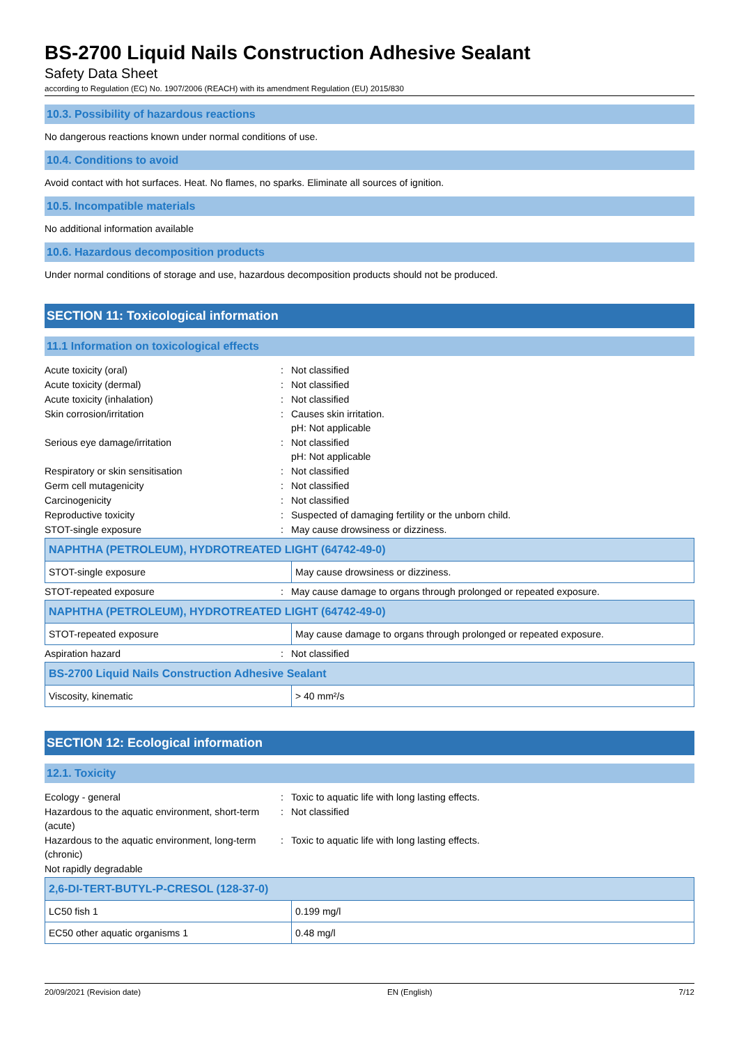BS-2700 Liquid Nails Construction Adhesive Sealant
Safety Data Sheet
according to Regulation (EC) No. 1907/2006 (REACH) with its amendment Regulation (EU) 2015/830
10.3. Possibility of hazardous reactions
No dangerous reactions known under normal conditions of use.
10.4. Conditions to avoid
Avoid contact with hot surfaces. Heat. No flames, no sparks. Eliminate all sources of ignition.
10.5. Incompatible materials
No additional information available
10.6. Hazardous decomposition products
Under normal conditions of storage and use, hazardous decomposition products should not be produced.
SECTION 11: Toxicological information
11.1 Information on toxicological effects
Acute toxicity (oral) : Not classified
Acute toxicity (dermal) : Not classified
Acute toxicity (inhalation) : Not classified
Skin corrosion/irritation : Causes skin irritation.
pH: Not applicable
Serious eye damage/irritation : Not classified
pH: Not applicable
Respiratory or skin sensitisation : Not classified
Germ cell mutagenicity : Not classified
Carcinogenicity : Not classified
Reproductive toxicity : Suspected of damaging fertility or the unborn child.
STOT-single exposure : May cause drowsiness or dizziness.
| NAPHTHA (PETROLEUM), HYDROTREATED LIGHT (64742-49-0) | |
| --- | --- |
| STOT-single exposure | May cause drowsiness or dizziness. |
STOT-repeated exposure : May cause damage to organs through prolonged or repeated exposure.
| NAPHTHA (PETROLEUM), HYDROTREATED LIGHT (64742-49-0) | |
| --- | --- |
| STOT-repeated exposure | May cause damage to organs through prolonged or repeated exposure. |
Aspiration hazard : Not classified
| BS-2700 Liquid Nails Construction Adhesive Sealant | |
| --- | --- |
| Viscosity, kinematic | > 40 mm²/s |
SECTION 12: Ecological information
12.1. Toxicity
Ecology - general : Toxic to aquatic life with long lasting effects.
Hazardous to the aquatic environment, short-term (acute)
: Not classified
Hazardous to the aquatic environment, long-term (chronic)
: Toxic to aquatic life with long lasting effects.
Not rapidly degradable
| 2,6-DI-TERT-BUTYL-P-CRESOL (128-37-0) | |
| --- | --- |
| LC50 fish 1 | 0.199 mg/l |
| EC50 other aquatic organisms 1 | 0.48 mg/l |
20/09/2021 (Revision date) EN (English) 7/12